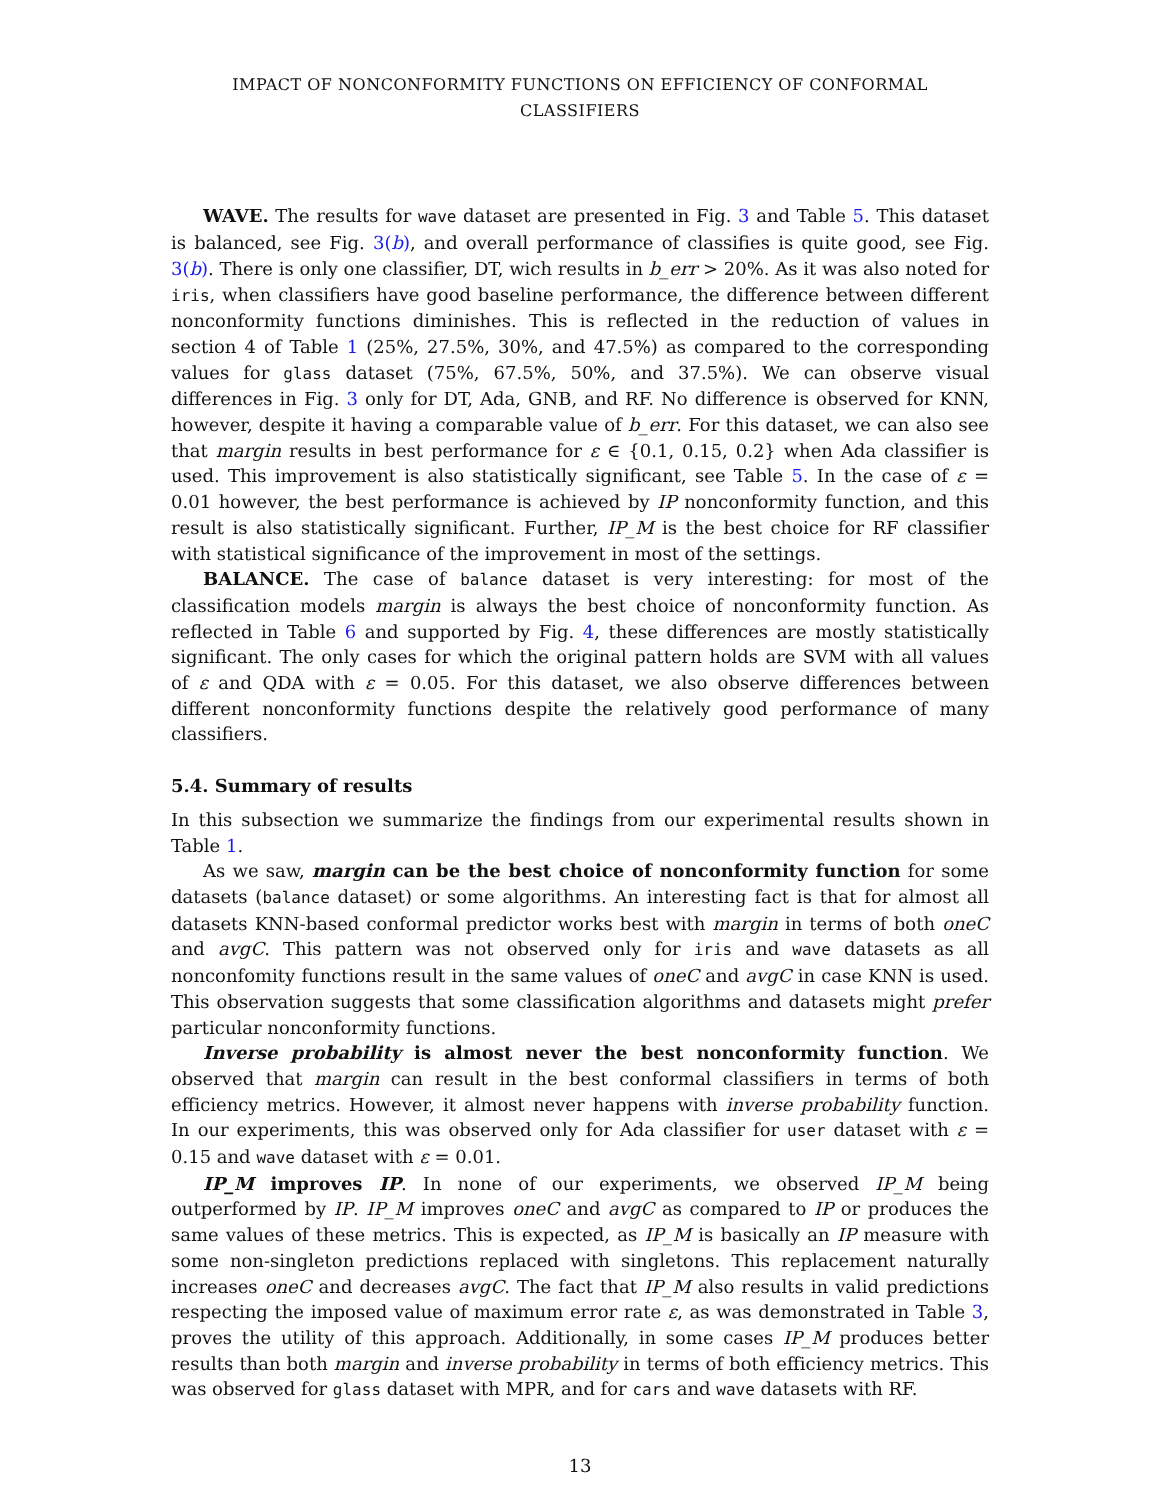IMPACT OF NONCONFORMITY FUNCTIONS ON EFFICIENCY OF CONFORMAL CLASSIFIERS
WAVE. The results for wave dataset are presented in Fig. 3 and Table 5. This dataset is balanced, see Fig. 3(b), and overall performance of classifies is quite good, see Fig. 3(b). There is only one classifier, DT, wich results in b_err > 20%. As it was also noted for iris, when classifiers have good baseline performance, the difference between different nonconformity functions diminishes. This is reflected in the reduction of values in section 4 of Table 1 (25%, 27.5%, 30%, and 47.5%) as compared to the corresponding values for glass dataset (75%, 67.5%, 50%, and 37.5%). We can observe visual differences in Fig. 3 only for DT, Ada, GNB, and RF. No difference is observed for KNN, however, despite it having a comparable value of b_err. For this dataset, we can also see that margin results in best performance for ε ∈ {0.1, 0.15, 0.2} when Ada classifier is used. This improvement is also statistically significant, see Table 5. In the case of ε = 0.01 however, the best performance is achieved by IP nonconformity function, and this result is also statistically significant. Further, IP_M is the best choice for RF classifier with statistical significance of the improvement in most of the settings.
BALANCE. The case of balance dataset is very interesting: for most of the classification models margin is always the best choice of nonconformity function. As reflected in Table 6 and supported by Fig. 4, these differences are mostly statistically significant. The only cases for which the original pattern holds are SVM with all values of ε and QDA with ε = 0.05. For this dataset, we also observe differences between different nonconformity functions despite the relatively good performance of many classifiers.
5.4. Summary of results
In this subsection we summarize the findings from our experimental results shown in Table 1.
As we saw, margin can be the best choice of nonconformity function for some datasets (balance dataset) or some algorithms. An interesting fact is that for almost all datasets KNN-based conformal predictor works best with margin in terms of both oneC and avgC. This pattern was not observed only for iris and wave datasets as all nonconfomity functions result in the same values of oneC and avgC in case KNN is used. This observation suggests that some classification algorithms and datasets might prefer particular nonconformity functions.
Inverse probability is almost never the best nonconformity function. We observed that margin can result in the best conformal classifiers in terms of both efficiency metrics. However, it almost never happens with inverse probability function. In our experiments, this was observed only for Ada classifier for user dataset with ε = 0.15 and wave dataset with ε = 0.01.
IP_M improves IP. In none of our experiments, we observed IP_M being outperformed by IP. IP_M improves oneC and avgC as compared to IP or produces the same values of these metrics. This is expected, as IP_M is basically an IP measure with some non-singleton predictions replaced with singletons. This replacement naturally increases oneC and decreases avgC. The fact that IP_M also results in valid predictions respecting the imposed value of maximum error rate ε, as was demonstrated in Table 3, proves the utility of this approach. Additionally, in some cases IP_M produces better results than both margin and inverse probability in terms of both efficiency metrics. This was observed for glass dataset with MPR, and for cars and wave datasets with RF.
13